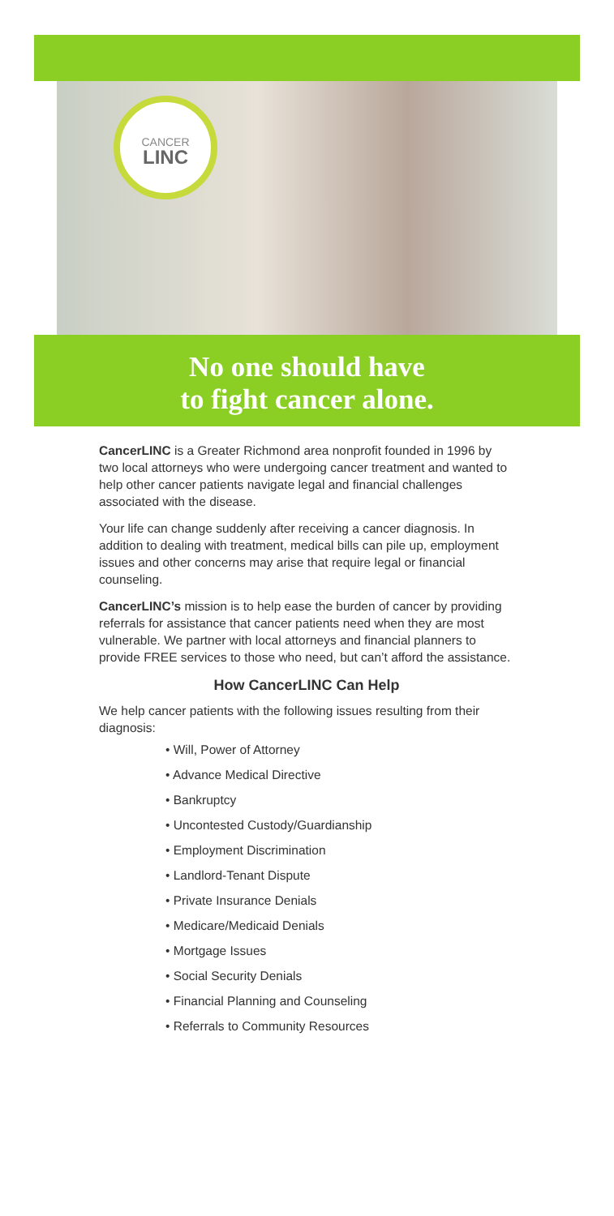CANCER
LINC
No one should have
to fight cancer alone.
CancerLINC is a Greater Richmond area nonprofit founded in 1996 by two local attorneys who were undergoing cancer treatment and wanted to help other cancer patients navigate legal and financial challenges associated with the disease.
Your life can change suddenly after receiving a cancer diagnosis. In addition to dealing with treatment, medical bills can pile up, employment issues and other concerns may arise that require legal or financial counseling.
CancerLINC’s mission is to help ease the burden of cancer by providing referrals for assistance that cancer patients need when they are most vulnerable. We partner with local attorneys and financial planners to provide FREE services to those who need, but can’t afford the assistance.
How CancerLINC Can Help
We help cancer patients with the following issues resulting from their diagnosis:
• Will, Power of Attorney
• Advance Medical Directive
• Bankruptcy
• Uncontested Custody/Guardianship
• Employment Discrimination
• Landlord-Tenant Dispute
• Private Insurance Denials
• Medicare/Medicaid Denials
• Mortgage Issues
• Social Security Denials
• Financial Planning and Counseling
• Referrals to Community Resources